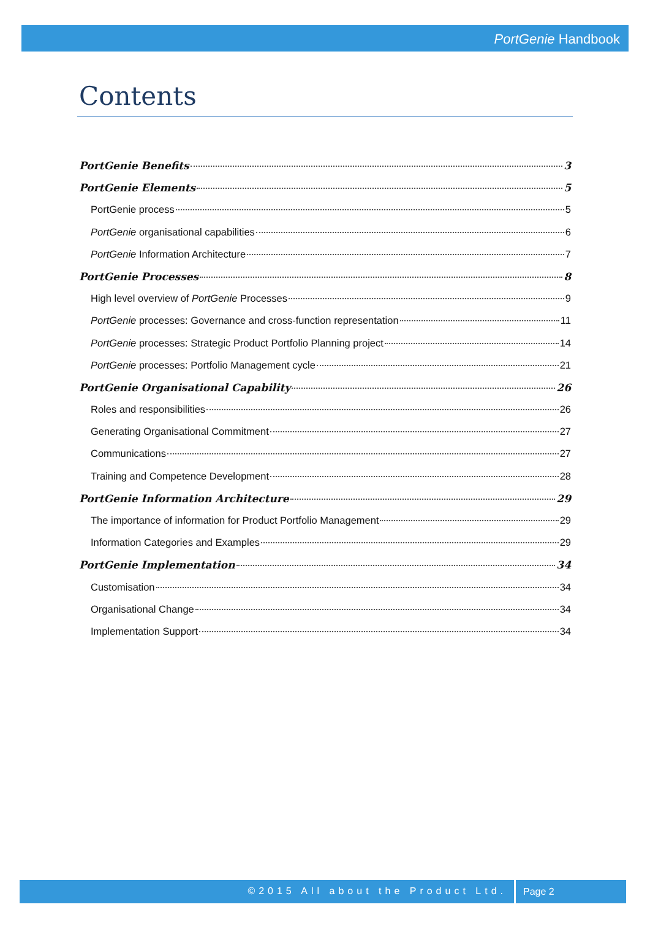PortGenie Handbook
Contents
PortGenie Benefits 3
PortGenie Elements 5
PortGenie process 5
PortGenie organisational capabilities 6
PortGenie Information Architecture 7
PortGenie Processes 8
High level overview of PortGenie Processes 9
PortGenie processes: Governance and cross-function representation 11
PortGenie processes: Strategic Product Portfolio Planning project 14
PortGenie processes: Portfolio Management cycle 21
PortGenie Organisational Capability 26
Roles and responsibilities 26
Generating Organisational Commitment 27
Communications 27
Training and Competence Development 28
PortGenie Information Architecture 29
The importance of information for Product Portfolio Management 29
Information Categories and Examples 29
PortGenie Implementation 34
Customisation 34
Organisational Change 34
Implementation Support 34
©2015 All about the Product Ltd.
Page 2